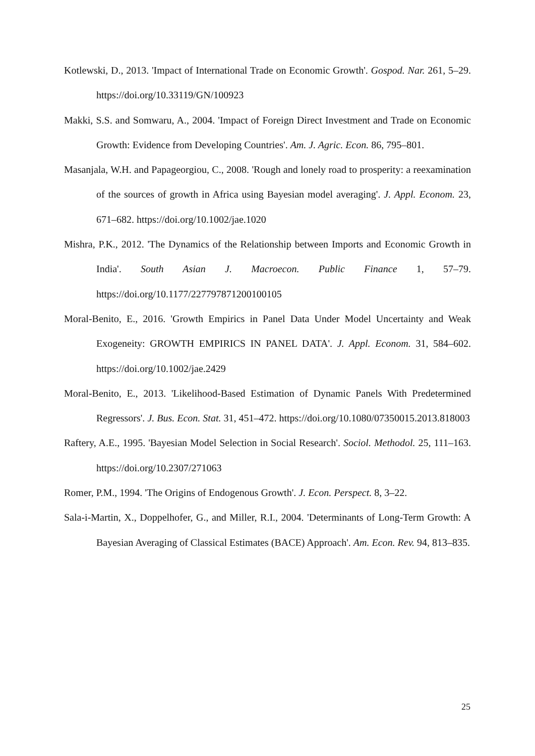Kotlewski, D., 2013. 'Impact of International Trade on Economic Growth'. Gospod. Nar. 261, 5–29. https://doi.org/10.33119/GN/100923
Makki, S.S. and Somwaru, A., 2004. 'Impact of Foreign Direct Investment and Trade on Economic Growth: Evidence from Developing Countries'. Am. J. Agric. Econ. 86, 795–801.
Masanjala, W.H. and Papageorgiou, C., 2008. 'Rough and lonely road to prosperity: a reexamination of the sources of growth in Africa using Bayesian model averaging'. J. Appl. Econom. 23, 671–682. https://doi.org/10.1002/jae.1020
Mishra, P.K., 2012. 'The Dynamics of the Relationship between Imports and Economic Growth in India'. South Asian J. Macroecon. Public Finance 1, 57–79. https://doi.org/10.1177/227797871200100105
Moral-Benito, E., 2016. 'Growth Empirics in Panel Data Under Model Uncertainty and Weak Exogeneity: GROWTH EMPIRICS IN PANEL DATA'. J. Appl. Econom. 31, 584–602. https://doi.org/10.1002/jae.2429
Moral-Benito, E., 2013. 'Likelihood-Based Estimation of Dynamic Panels With Predetermined Regressors'. J. Bus. Econ. Stat. 31, 451–472. https://doi.org/10.1080/07350015.2013.818003
Raftery, A.E., 1995. 'Bayesian Model Selection in Social Research'. Sociol. Methodol. 25, 111–163. https://doi.org/10.2307/271063
Romer, P.M., 1994. 'The Origins of Endogenous Growth'. J. Econ. Perspect. 8, 3–22.
Sala-i-Martin, X., Doppelhofer, G., and Miller, R.I., 2004. 'Determinants of Long-Term Growth: A Bayesian Averaging of Classical Estimates (BACE) Approach'. Am. Econ. Rev. 94, 813–835.
25